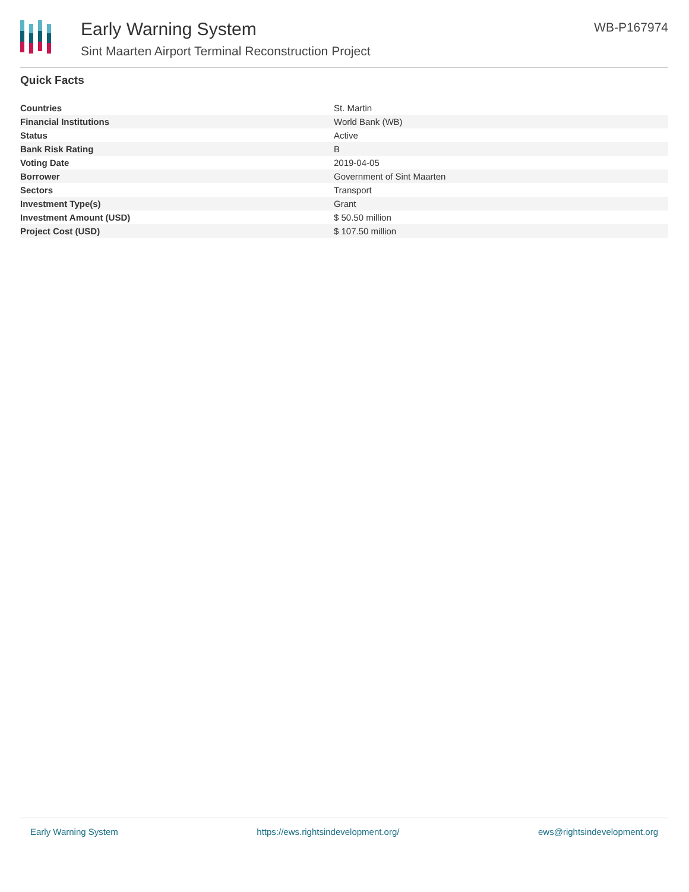Early Warning System
Sint Maarten Airport Terminal Reconstruction Project
WB-P167974
Quick Facts
| Countries | St. Martin |
| Financial Institutions | World Bank (WB) |
| Status | Active |
| Bank Risk Rating | B |
| Voting Date | 2019-04-05 |
| Borrower | Government of Sint Maarten |
| Sectors | Transport |
| Investment Type(s) | Grant |
| Investment Amount (USD) | $ 50.50 million |
| Project Cost (USD) | $ 107.50 million |
Early Warning System https://ews.rightsindevelopment.org/ ews@rightsindevelopment.org